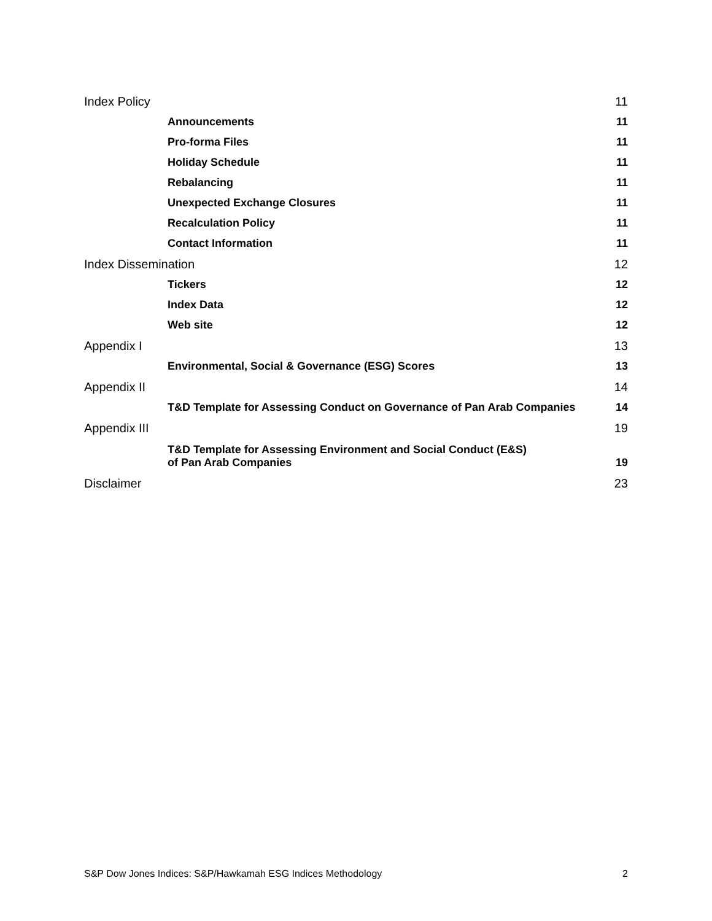Index Policy 11
Announcements 11
Pro-forma Files 11
Holiday Schedule 11
Rebalancing 11
Unexpected Exchange Closures 11
Recalculation Policy 11
Contact Information 11
Index Dissemination 12
Tickers 12
Index Data 12
Web site 12
Appendix I 13
Environmental, Social & Governance (ESG) Scores 13
Appendix II 14
T&D Template for Assessing Conduct on Governance of Pan Arab Companies 14
Appendix III 19
T&D Template for Assessing Environment and Social Conduct (E&S)
of Pan Arab Companies 19
Disclaimer 23
S&P Dow Jones Indices: S&P/Hawkamah ESG Indices Methodology 2